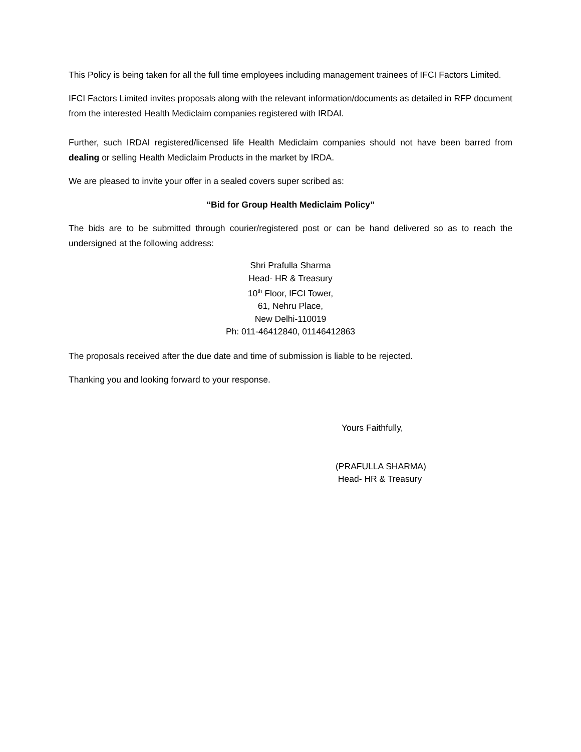This Policy is being taken for all the full time employees including management trainees of IFCI Factors Limited.
IFCI Factors Limited invites proposals along with the relevant information/documents as detailed in RFP document from the interested Health Mediclaim companies registered with IRDAI.
Further, such IRDAI registered/licensed life Health Mediclaim companies should not have been barred from dealing or selling Health Mediclaim Products in the market by IRDA.
We are pleased to invite your offer in a sealed covers super scribed as:
“Bid for Group Health Mediclaim Policy”
The bids are to be submitted through courier/registered post or can be hand delivered so as to reach the undersigned at the following address:
Shri Prafulla Sharma
Head- HR & Treasury
10<sup>th</sup> Floor, IFCI Tower,
61, Nehru Place,
New Delhi-110019
Ph: 011-46412840, 01146412863
The proposals received after the due date and time of submission is liable to be rejected.
Thanking you and looking forward to your response.
Yours Faithfully,
(PRAFULLA SHARMA)
Head- HR & Treasury